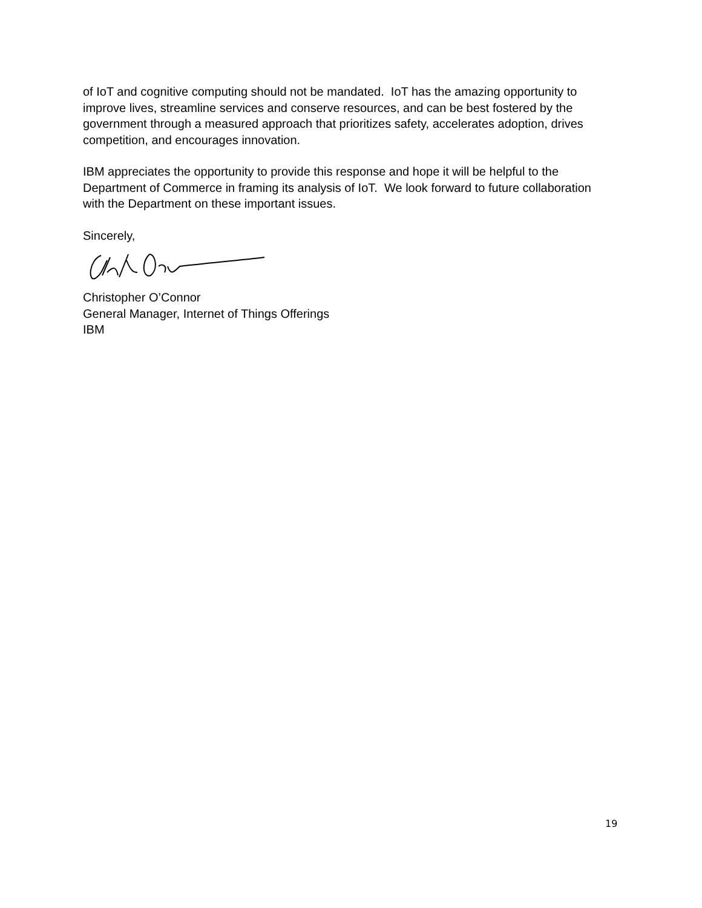of IoT and cognitive computing should not be mandated. IoT has the amazing opportunity to improve lives, streamline services and conserve resources, and can be best fostered by the government through a measured approach that prioritizes safety, accelerates adoption, drives competition, and encourages innovation.
IBM appreciates the opportunity to provide this response and hope it will be helpful to the Department of Commerce in framing its analysis of IoT. We look forward to future collaboration with the Department on these important issues.
Sincerely,
Christopher O’Connor
General Manager, Internet of Things Offerings
IBM
19